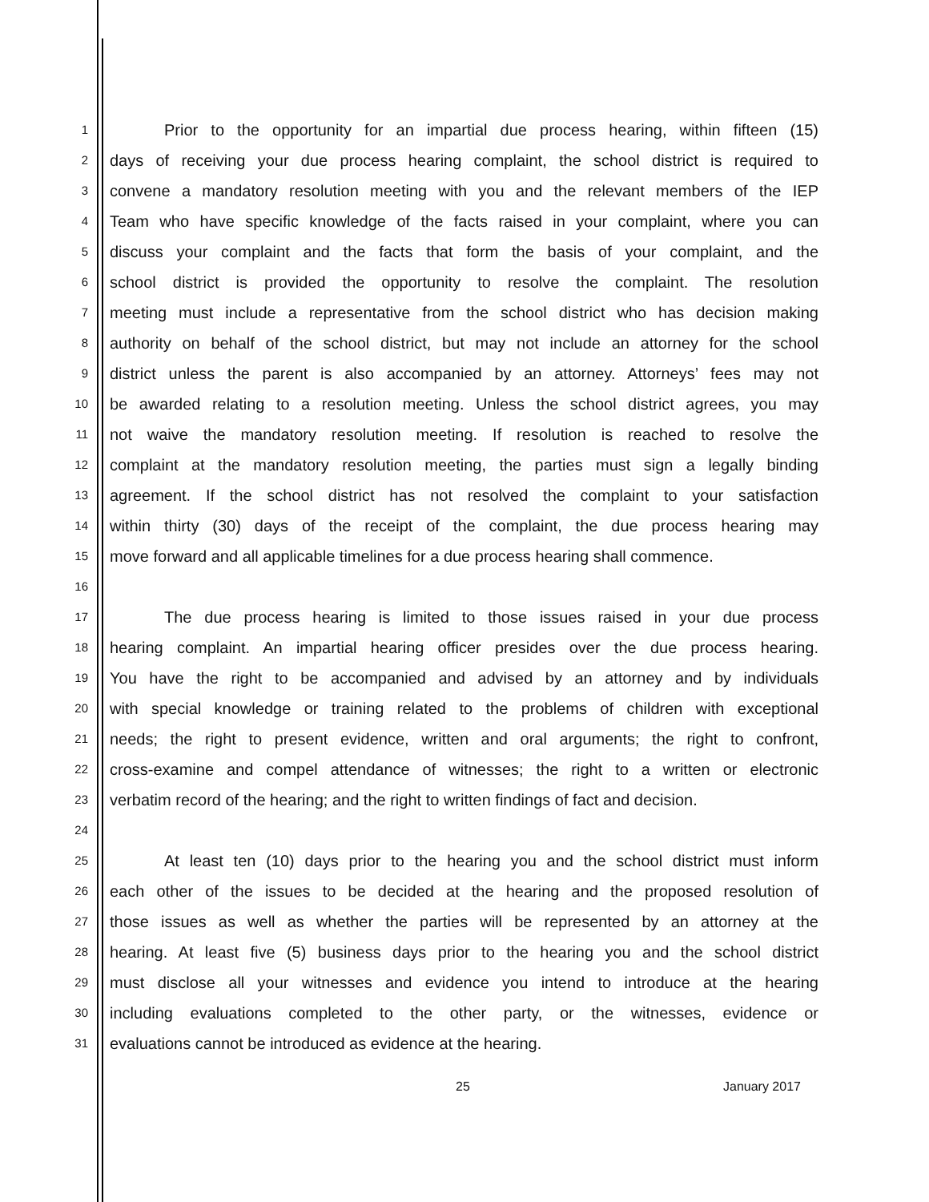1 Prior to the opportunity for an impartial due process hearing, within fifteen (15)
2 days of receiving your due process hearing complaint, the school district is required to
3 convene a mandatory resolution meeting with you and the relevant members of the IEP
4 Team who have specific knowledge of the facts raised in your complaint, where you can
5 discuss your complaint and the facts that form the basis of your complaint, and the
6 school district is provided the opportunity to resolve the complaint. The resolution
7 meeting must include a representative from the school district who has decision making
8 authority on behalf of the school district, but may not include an attorney for the school
9 district unless the parent is also accompanied by an attorney. Attorneys’ fees may not
10 be awarded relating to a resolution meeting. Unless the school district agrees, you may
11 not waive the mandatory resolution meeting. If resolution is reached to resolve the
12 complaint at the mandatory resolution meeting, the parties must sign a legally binding
13 agreement. If the school district has not resolved the complaint to your satisfaction
14 within thirty (30) days of the receipt of the complaint, the due process hearing may
15 move forward and all applicable timelines for a due process hearing shall commence.
16
17 The due process hearing is limited to those issues raised in your due process
18 hearing complaint. An impartial hearing officer presides over the due process hearing.
19 You have the right to be accompanied and advised by an attorney and by individuals
20 with special knowledge or training related to the problems of children with exceptional
21 needs; the right to present evidence, written and oral arguments; the right to confront,
22 cross-examine and compel attendance of witnesses; the right to a written or electronic
23 verbatim record of the hearing; and the right to written findings of fact and decision.
24
25 At least ten (10) days prior to the hearing you and the school district must inform
26 each other of the issues to be decided at the hearing and the proposed resolution of
27 those issues as well as whether the parties will be represented by an attorney at the
28 hearing. At least five (5) business days prior to the hearing you and the school district
29 must disclose all your witnesses and evidence you intend to introduce at the hearing
30 including evaluations completed to the other party, or the witnesses, evidence or
31 evaluations cannot be introduced as evidence at the hearing.
25 January 2017